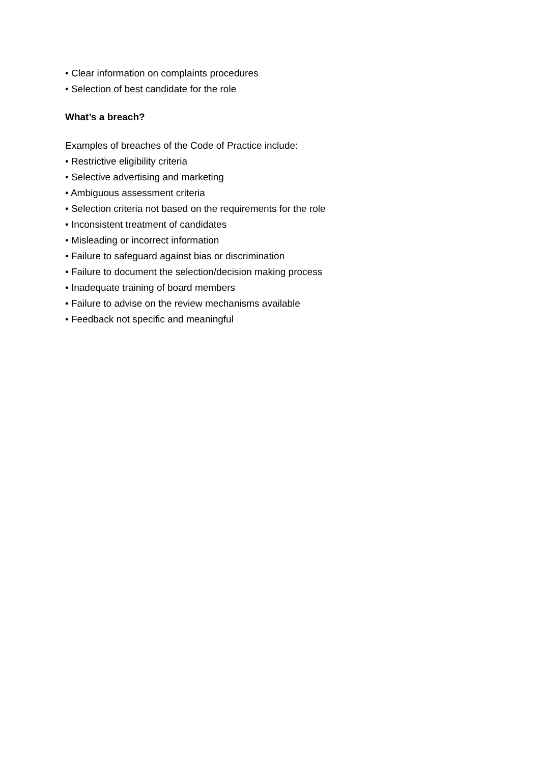• Clear information on complaints procedures
• Selection of best candidate for the role
What’s a breach?
Examples of breaches of the Code of Practice include:
• Restrictive eligibility criteria
• Selective advertising and marketing
• Ambiguous assessment criteria
• Selection criteria not based on the requirements for the role
• Inconsistent treatment of candidates
• Misleading or incorrect information
• Failure to safeguard against bias or discrimination
• Failure to document the selection/decision making process
• Inadequate training of board members
• Failure to advise on the review mechanisms available
• Feedback not specific and meaningful